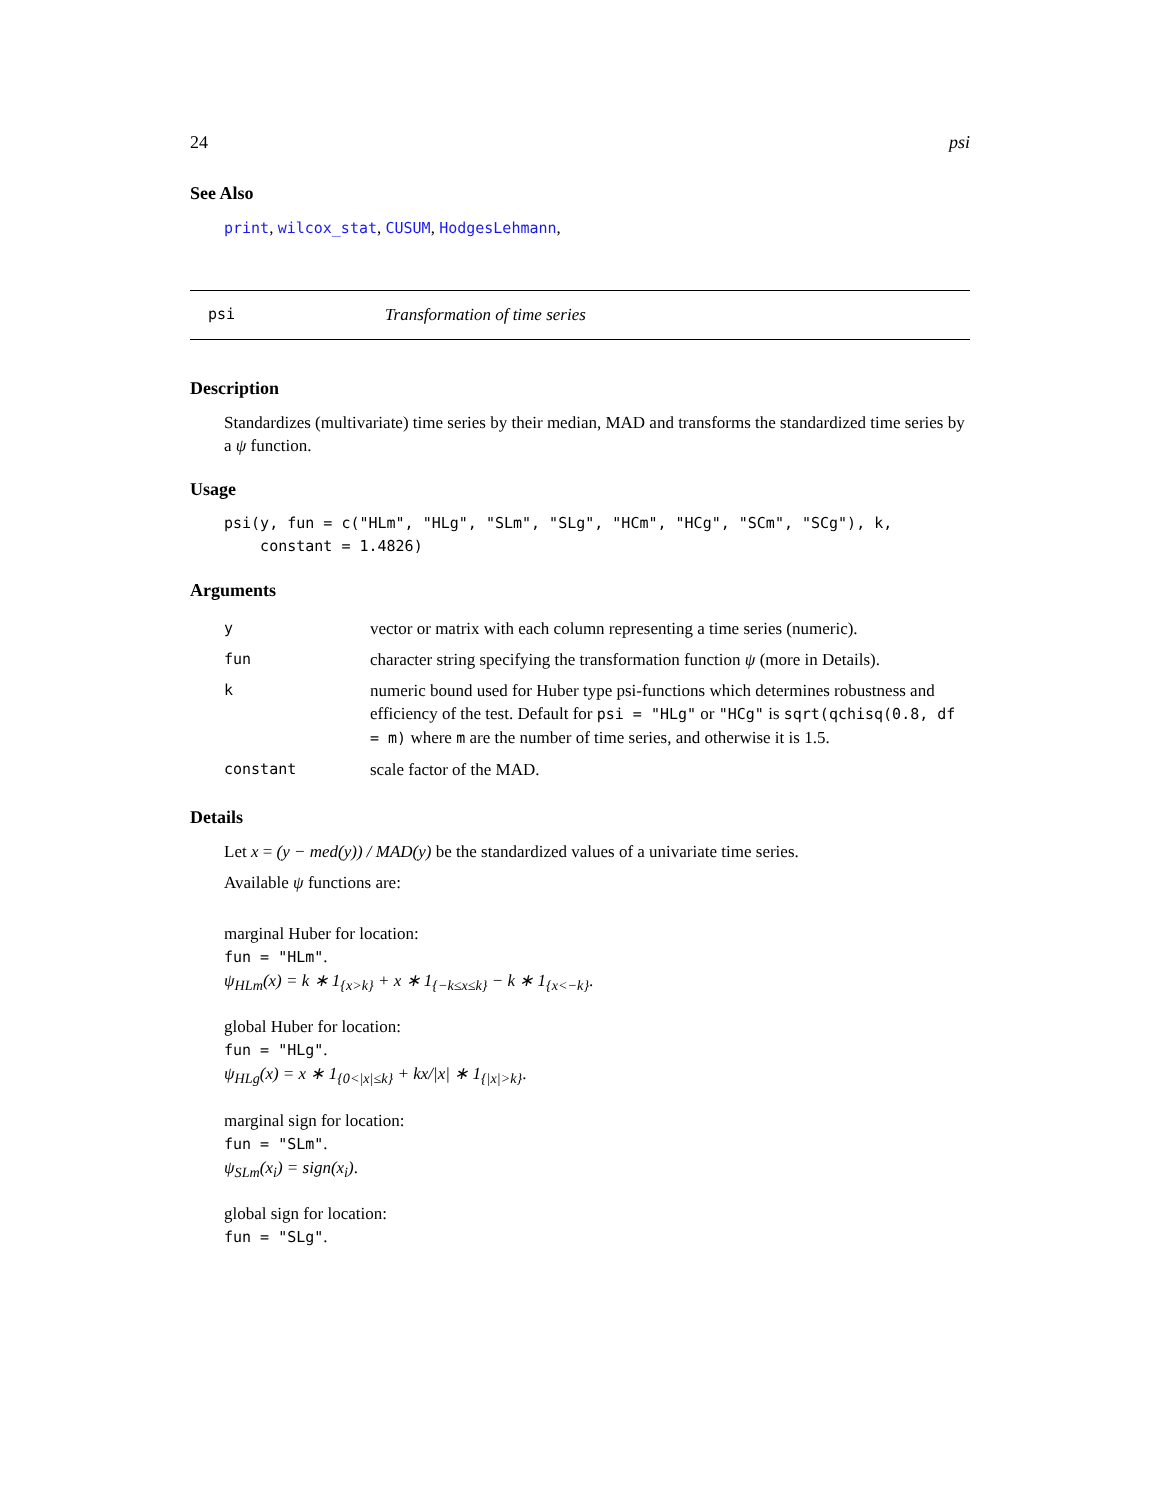24 psi
See Also
print, wilcox_stat, CUSUM, HodgesLehmann,
psi Transformation of time series
Description
Standardizes (multivariate) time series by their median, MAD and transforms the standardized time series by a ψ function.
Usage
psi(y, fun = c("HLm", "HLg", "SLm", "SLg", "HCm", "HCg", "SCm", "SCg"), k, constant = 1.4826)
Arguments
| y | vector or matrix with each column representing a time series (numeric). |
| fun | character string specifying the transformation function ψ (more in Details). |
| k | numeric bound used for Huber type psi-functions which determines robustness and efficiency of the test. Default for psi = "HLg" or "HCg" is sqrt(qchisq(0.8, df = m) where m are the number of time series, and otherwise it is 1.5. |
| constant | scale factor of the MAD. |
Details
Let x = (y − med(y)) / MAD(y) be the standardized values of a univariate time series.
Available ψ functions are:
marginal Huber for location:
fun = "HLm".
ψ<sub>HLm</sub>(x) = k ∗ 1<sub>{x>k}</sub> + x ∗ 1<sub>{−k≤x≤k}</sub> − k ∗ 1<sub>{x<−k}</sub>.
global Huber for location:
fun = "HLg".
ψ<sub>HLg</sub>(x) = x ∗ 1<sub>{0<|x|≤k}</sub> + kx/|x| ∗ 1<sub>{|x|>k}</sub>.
marginal sign for location:
fun = "SLm".
ψ<sub>SLm</sub>(x<sub>i</sub>) = sign(x<sub>i</sub>).
global sign for location:
fun = "SLg".